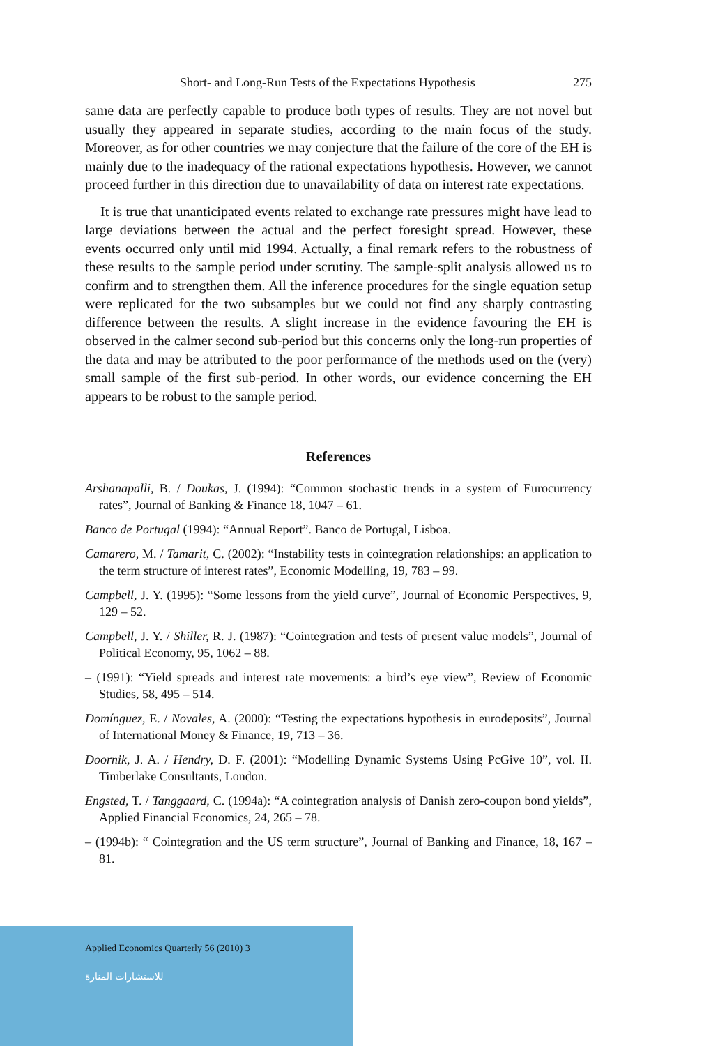Short- and Long-Run Tests of the Expectations Hypothesis 275
same data are perfectly capable to produce both types of results. They are not novel but usually they appeared in separate studies, according to the main focus of the study. Moreover, as for other countries we may conjecture that the failure of the core of the EH is mainly due to the inadequacy of the rational expectations hypothesis. However, we cannot proceed further in this direction due to unavailability of data on interest rate expectations.
It is true that unanticipated events related to exchange rate pressures might have lead to large deviations between the actual and the perfect foresight spread. However, these events occurred only until mid 1994. Actually, a final remark refers to the robustness of these results to the sample period under scrutiny. The sample-split analysis allowed us to confirm and to strengthen them. All the inference procedures for the single equation setup were replicated for the two subsamples but we could not find any sharply contrasting difference between the results. A slight increase in the evidence favouring the EH is observed in the calmer second sub-period but this concerns only the long-run properties of the data and may be attributed to the poor performance of the methods used on the (very) small sample of the first sub-period. In other words, our evidence concerning the EH appears to be robust to the sample period.
References
Arshanapalli, B. / Doukas, J. (1994): “Common stochastic trends in a system of Eurocurrency rates”, Journal of Banking & Finance 18, 1047 – 61.
Banco de Portugal (1994): “Annual Report”. Banco de Portugal, Lisboa.
Camarero, M. / Tamarit, C. (2002): “Instability tests in cointegration relationships: an application to the term structure of interest rates”, Economic Modelling, 19, 783 – 99.
Campbell, J. Y. (1995): “Some lessons from the yield curve”, Journal of Economic Perspectives, 9, 129 – 52.
Campbell, J. Y. / Shiller, R. J. (1987): “Cointegration and tests of present value models”, Journal of Political Economy, 95, 1062 – 88.
– (1991): “Yield spreads and interest rate movements: a bird’s eye view”, Review of Economic Studies, 58, 495 – 514.
Domínguez, E. / Novales, A. (2000): “Testing the expectations hypothesis in eurodeposits”, Journal of International Money & Finance, 19, 713 – 36.
Doornik, J. A. / Hendry, D. F. (2001): “Modelling Dynamic Systems Using PcGive 10”, vol. II. Timberlake Consultants, London.
Engsted, T. / Tanggaard, C. (1994a): “A cointegration analysis of Danish zero-coupon bond yields”, Applied Financial Economics, 24, 265 – 78.
– (1994b): “ Cointegration and the US term structure”, Journal of Banking and Finance, 18, 167 – 81.
Applied Economics Quarterly 56 (2010) 3
للاستشارات المنارة